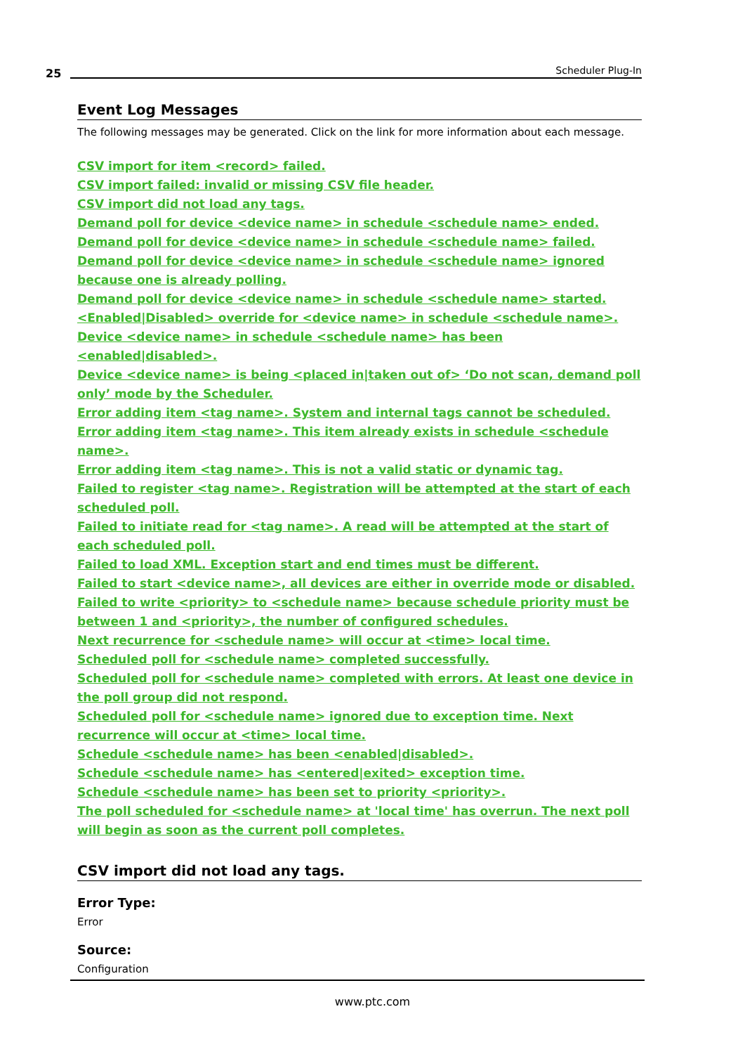25 Scheduler Plug-In
Event Log Messages
The following messages may be generated. Click on the link for more information about each message.
CSV import for item <record> failed.
CSV import failed: invalid or missing CSV file header.
CSV import did not load any tags.
Demand poll for device <device name> in schedule <schedule name> ended.
Demand poll for device <device name> in schedule <schedule name> failed.
Demand poll for device <device name> in schedule <schedule name> ignored because one is already polling.
Demand poll for device <device name> in schedule <schedule name> started.
<Enabled|Disabled> override for <device name> in schedule <schedule name>.
Device <device name> in schedule <schedule name> has been <enabled|disabled>.
Device <device name> is being <placed in|taken out of> ‘Do not scan, demand poll only’ mode by the Scheduler.
Error adding item <tag name>. System and internal tags cannot be scheduled.
Error adding item <tag name>. This item already exists in schedule <schedule name>.
Error adding item <tag name>. This is not a valid static or dynamic tag.
Failed to register <tag name>. Registration will be attempted at the start of each scheduled poll.
Failed to initiate read for <tag name>. A read will be attempted at the start of each scheduled poll.
Failed to load XML. Exception start and end times must be different.
Failed to start <device name>, all devices are either in override mode or disabled.
Failed to write <priority> to <schedule name> because schedule priority must be between 1 and <priority>, the number of configured schedules.
Next recurrence for <schedule name> will occur at <time> local time.
Scheduled poll for <schedule name> completed successfully.
Scheduled poll for <schedule name> completed with errors. At least one device in the poll group did not respond.
Scheduled poll for <schedule name> ignored due to exception time. Next recurrence will occur at <time> local time.
Schedule <schedule name> has been <enabled|disabled>.
Schedule <schedule name> has <entered|exited> exception time.
Schedule <schedule name> has been set to priority <priority>.
The poll scheduled for <schedule name> at 'local time' has overrun. The next poll will begin as soon as the current poll completes.
CSV import did not load any tags.
Error Type:
Error
Source:
Configuration
www.ptc.com